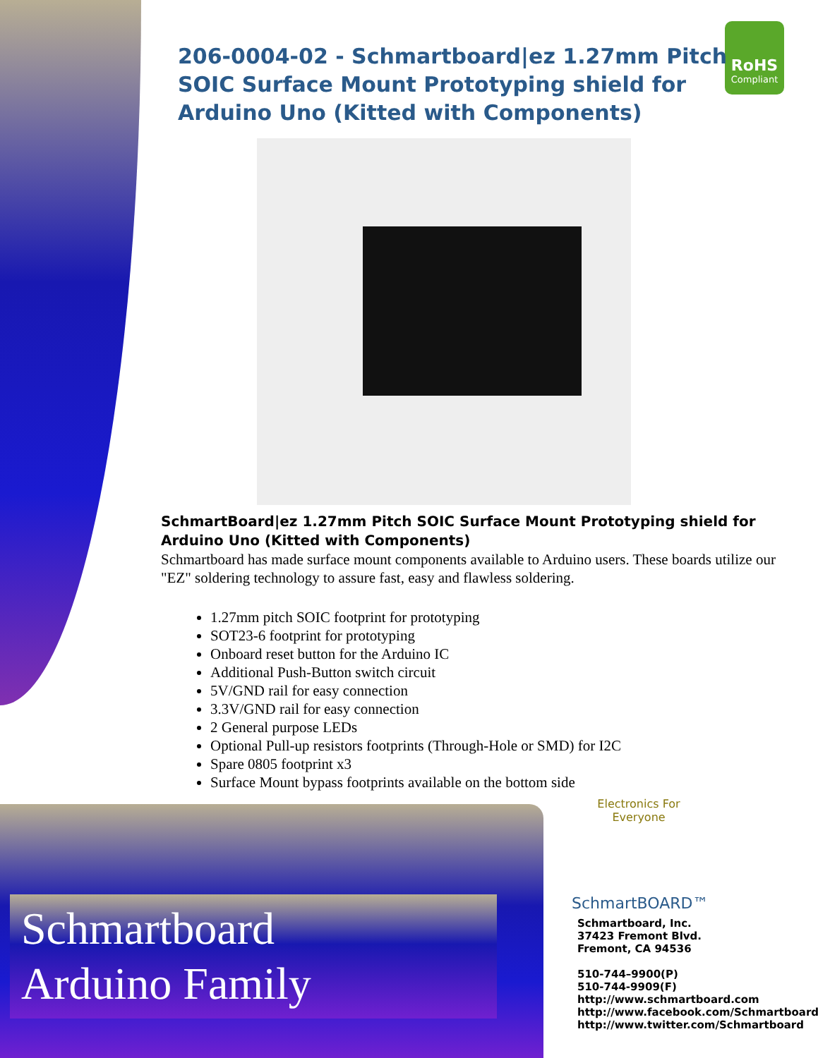RoHS
Compliant
206-0004-02 - Schmartboard|ez 1.27mm Pitch SOIC Surface Mount Prototyping shield for Arduino Uno (Kitted with Components)
SchmartBoard|ez 1.27mm Pitch SOIC Surface Mount Prototyping shield for Arduino Uno (Kitted with Components)
Schmartboard has made surface mount components available to Arduino users. These boards utilize our "EZ" soldering technology to assure fast, easy and flawless soldering.
1.27mm pitch SOIC footprint for prototyping
SOT23-6 footprint for prototyping
Onboard reset button for the Arduino IC
Additional Push-Button switch circuit
5V/GND rail for easy connection
3.3V/GND rail for easy connection
2 General purpose LEDs
Optional Pull-up resistors footprints (Through-Hole or SMD) for I2C
Spare 0805 footprint x3
Surface Mount bypass footprints available on the bottom side
Electronics For Everyone
SchmartBOARD™
Schmartboard
Arduino Family
Schmartboard, Inc.
37423 Fremont Blvd.
Fremont, CA 94536
510-744–9900(P)
510-744-9909(F)
http://www.schmartboard.com
http://www.facebook.com/Schmartboard
http://www.twitter.com/Schmartboard